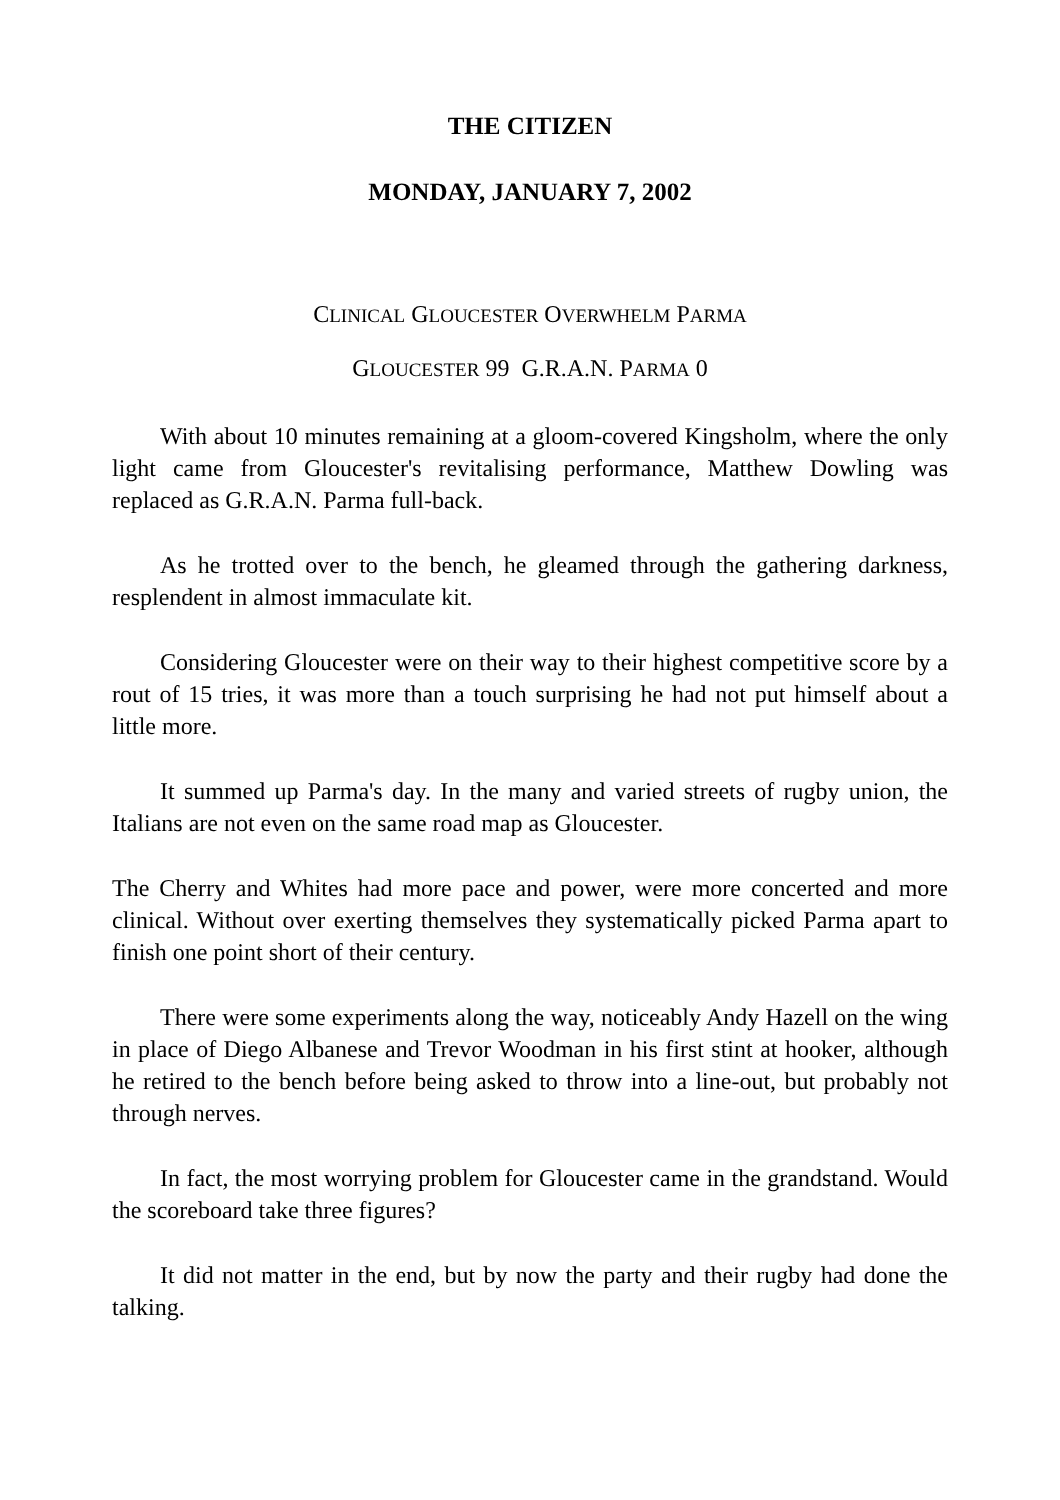THE CITIZEN
MONDAY, JANUARY 7, 2002
CLINICAL GLOUCESTER OVERWHELM PARMA
GLOUCESTER 99 G.R.A.N. PARMA 0
With about 10 minutes remaining at a gloom-covered Kingsholm, where the only light came from Gloucester's revitalising performance, Matthew Dowling was replaced as G.R.A.N. Parma full-back.
As he trotted over to the bench, he gleamed through the gathering darkness, resplendent in almost immaculate kit.
Considering Gloucester were on their way to their highest competitive score by a rout of 15 tries, it was more than a touch surprising he had not put himself about a little more.
It summed up Parma's day. In the many and varied streets of rugby union, the Italians are not even on the same road map as Gloucester.
The Cherry and Whites had more pace and power, were more concerted and more clinical. Without over exerting themselves they systematically picked Parma apart to finish one point short of their century.
There were some experiments along the way, noticeably Andy Hazell on the wing in place of Diego Albanese and Trevor Woodman in his first stint at hooker, although he retired to the bench before being asked to throw into a line-out, but probably not through nerves.
In fact, the most worrying problem for Gloucester came in the grandstand. Would the scoreboard take three figures?
It did not matter in the end, but by now the party and their rugby had done the talking.